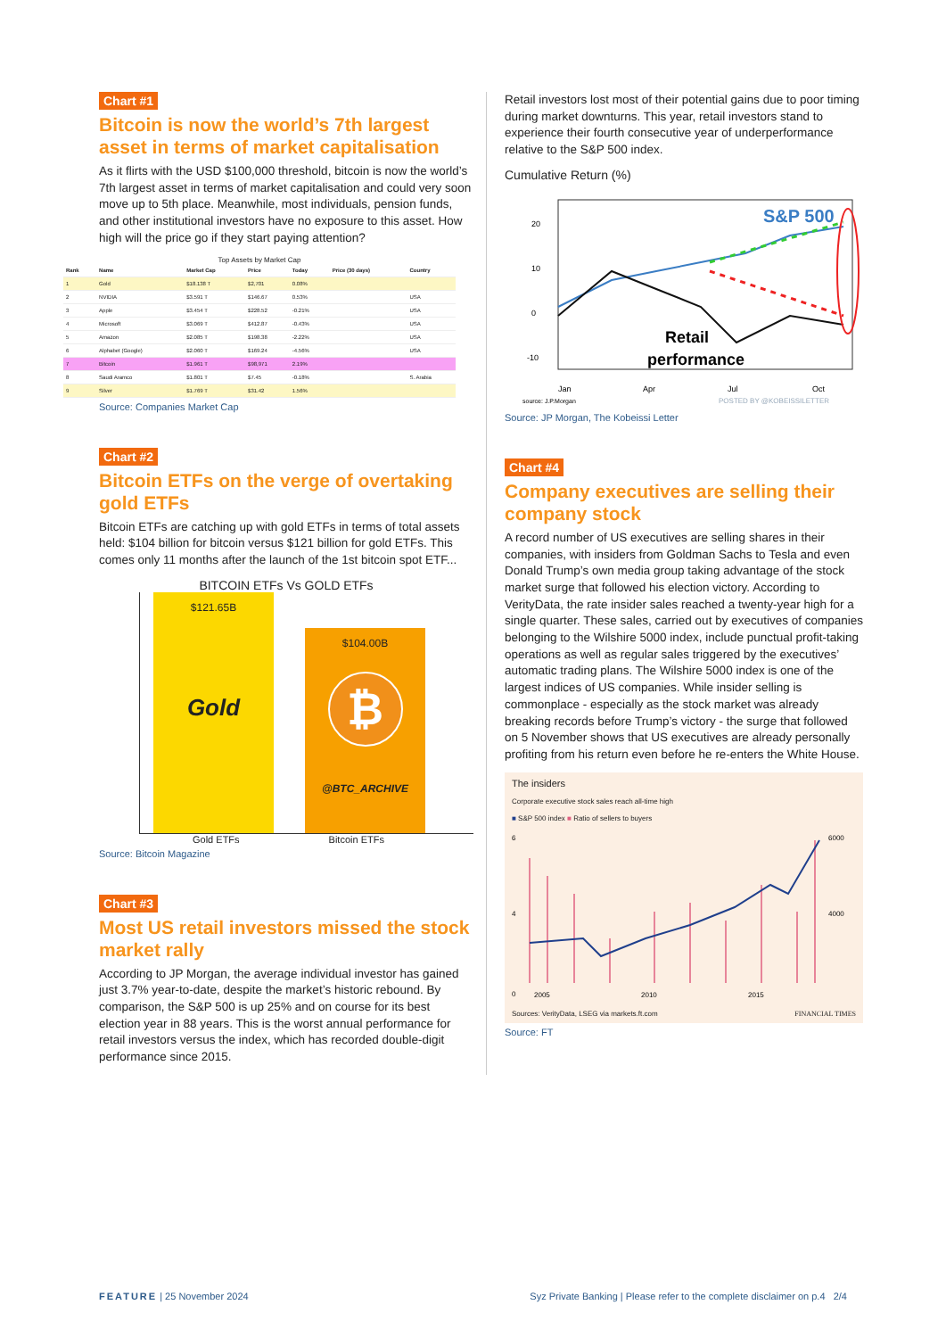Chart #1
Bitcoin is now the world’s 7th largest asset in terms of market capitalisation
As it flirts with the USD $100,000 threshold, bitcoin is now the world’s 7th largest asset in terms of market capitalisation and could very soon move up to 5th place. Meanwhile, most individuals, pension funds, and other institutional investors have no exposure to this asset. How high will the price go if they start paying attention?
Top Assets by Market Cap
| Rank | Name | Market Cap | Price | Today | Price (30 days) | Country |
| --- | --- | --- | --- | --- | --- | --- |
| 1 | Gold | $18.138 T | $2,701 | 0.08% | | |
| 2 | NVIDIA | $3.591 T | $146.67 | 0.53% | | USA |
| 3 | Apple | $3.454 T | $228.52 | -0.21% | | USA |
| 4 | Microsoft | $3.069 T | $412.87 | -0.43% | | USA |
| 5 | Amazon | $2.085 T | $198.38 | -2.22% | | USA |
| 6 | Alphabet (Google) | $2.060 T | $169.24 | -4.56% | | USA |
| 7 | Bitcoin | $1.961 T | $98,971 | 2.19% | | |
| 8 | Saudi Aramco | $1.801 T | $7.45 | -0.18% | | S. Arabia |
| 9 | Silver | $1.769 T | $31.42 | 1.56% | | |
Source: Companies Market Cap
Chart #2
Bitcoin ETFs on the verge of overtaking gold ETFs
Bitcoin ETFs are catching up with gold ETFs in terms of total assets held: $104 billion for bitcoin versus $121 billion for gold ETFs. This comes only 11 months after the launch of the 1st bitcoin spot ETF...
BITCOIN ETFs Vs GOLD ETFs
$121.65B
Gold
$104.00B
₿
@BTC_ARCHIVE
Gold ETFs Bitcoin ETFs
Source: Bitcoin Magazine
Chart #3
Most US retail investors missed the stock market rally
According to JP Morgan, the average individual investor has gained just 3.7% year-to-date, despite the market’s historic rebound. By comparison, the S&P 500 is up 25% and on course for its best election year in 88 years. This is the worst annual performance for retail investors versus the index, which has recorded double-digit performance since 2015.
Retail investors lost most of their potential gains due to poor timing during market downturns. This year, retail investors stand to experience their fourth consecutive year of underperformance relative to the S&P 500 index.
Cumulative Return (%)
S&P 500
Retail
performance
20
10
0
-10
Jan
Apr
Jul
Oct
source: J.P.Morgan
POSTED BY @KOBEISSILETTER
Source: JP Morgan, The Kobeissi Letter
Chart #4
Company executives are selling their company stock
A record number of US executives are selling shares in their companies, with insiders from Goldman Sachs to Tesla and even Donald Trump’s own media group taking advantage of the stock market surge that followed his election victory. According to VerityData, the rate insider sales reached a twenty-year high for a single quarter. These sales, carried out by executives of companies belonging to the Wilshire 5000 index, include punctual profit-taking operations as well as regular sales triggered by the executives’ automatic trading plans. The Wilshire 5000 index is one of the largest indices of US companies. While insider selling is commonplace - especially as the stock market was already breaking records before Trump’s victory - the surge that followed on 5 November shows that US executives are already personally profiting from his return even before he re-enters the White House.
The insiders
Corporate executive stock sales reach all-time high
■ S&P 500 index ■ Ratio of sellers to buyers
6
4
0
6000
4000
2005
2010
2015
Sources: VerityData, LSEG via markets.ft.com FINANCIAL TIMES
Source: FT
FEATURE | 25 November 2024 Syz Private Banking | Please refer to the complete disclaimer on p.4 2/4